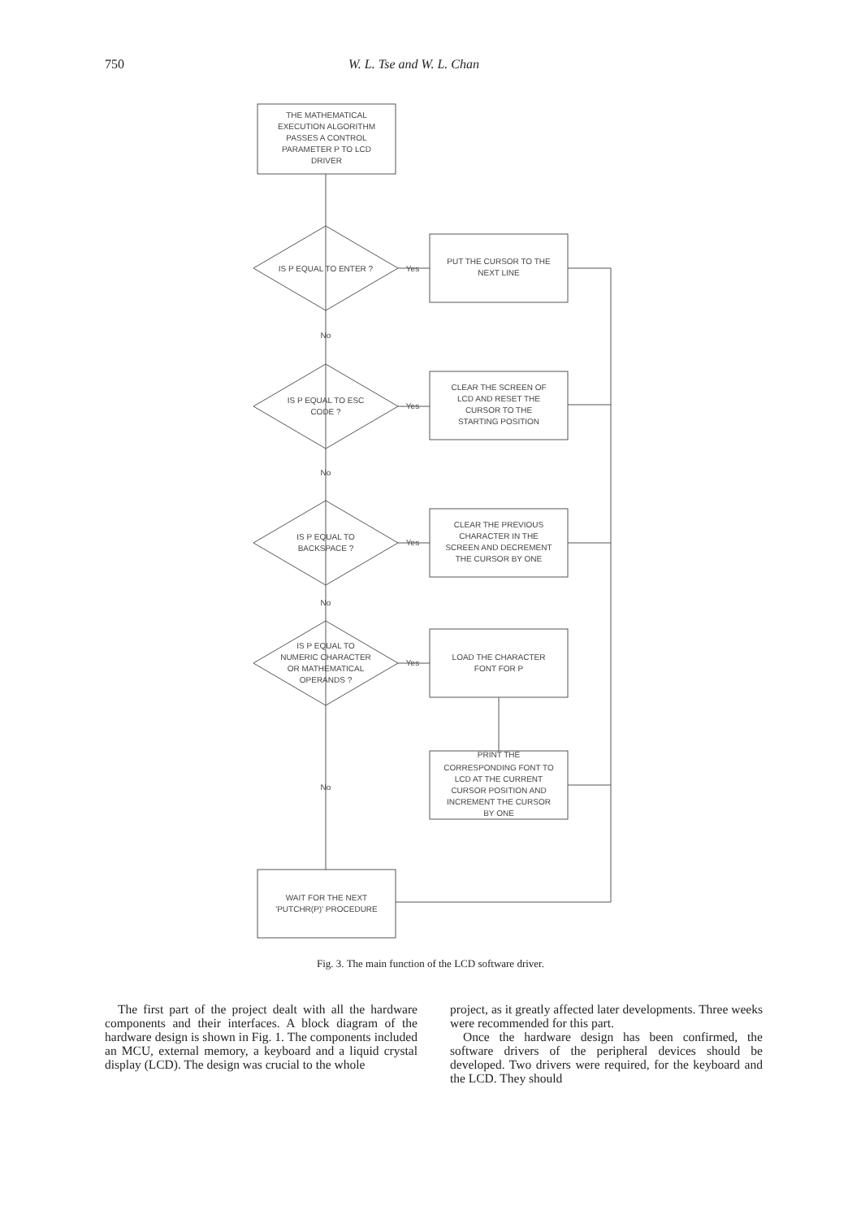750 W. L. Tse and W. L. Chan
THE MATHEMATICAL
EXECUTION ALGORITHM
PASSES A CONTROL
PARAMETER P TO LCD
DRIVER
IS P EQUAL TO ENTER ?
No
IS P EQUAL TO ESC
CODE ?
No
IS P EQUAL TO
BACKSPACE ?
No
IS P EQUAL TO
NUMERIC CHARACTER
OR MATHEMATICAL
OPERANDS ?
No
Yes
Yes
Yes
Yes
PUT THE CURSOR TO THE
NEXT LINE
CLEAR THE SCREEN OF
LCD AND RESET THE
CURSOR TO THE
STARTING POSITION
CLEAR THE PREVIOUS
CHARACTER IN THE
SCREEN AND DECREMENT
THE CURSOR BY ONE
LOAD THE CHARACTER
FONT FOR P
PRINT THE
CORRESPONDING FONT TO
LCD AT THE CURRENT
CURSOR POSITION AND
INCREMENT THE CURSOR
BY ONE
WAIT FOR THE NEXT
'PUTCHR(P)' PROCEDURE
Fig. 3. The main function of the LCD software driver.
The first part of the project dealt with all the hardware components and their interfaces. A block diagram of the hardware design is shown in Fig. 1. The components included an MCU, external memory, a keyboard and a liquid crystal display (LCD). The design was crucial to the whole
project, as it greatly affected later developments. Three weeks were recommended for this part.
Once the hardware design has been confirmed, the software drivers of the peripheral devices should be developed. Two drivers were required, for the keyboard and the LCD. They should